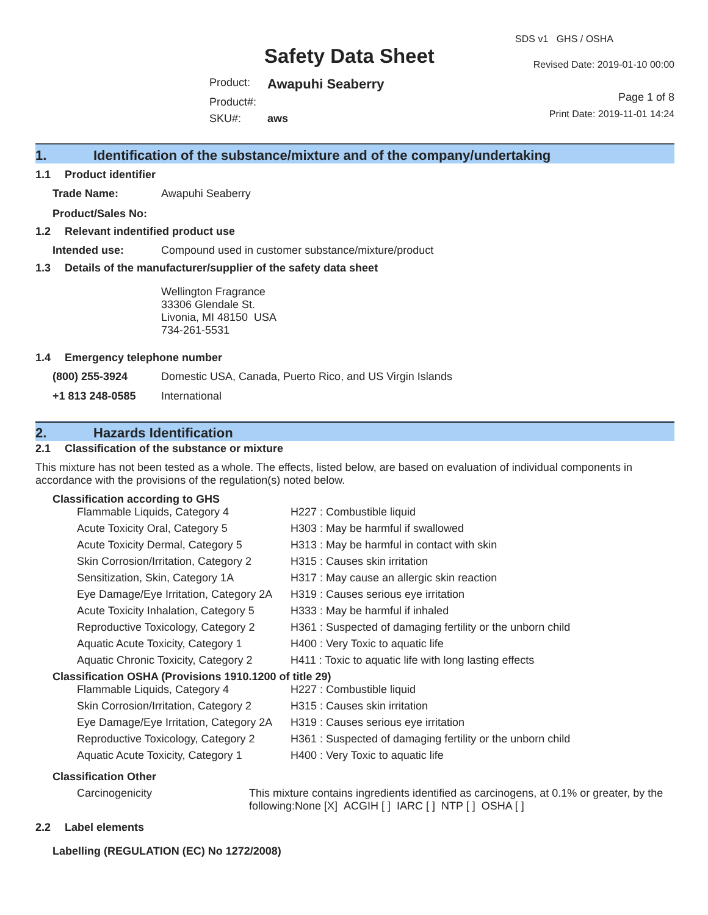Safety Data Sheet
| Product: | Awapuhi Seaberry |
| Product#: | |
| SKU#: | aws |
SDS v1 GHS / OSHA
Revised Date: 2019-01-10 00:00
Page 1 of 8
Print Date: 2019-11-01 14:24
1. Identification of the substance/mixture and of the company/undertaking
1.1 Product identifier
| Trade Name: | Awapuhi Seaberry |
| Product/Sales No: | |
1.2 Relevant indentified product use
| Intended use: | Compound used in customer substance/mixture/product |
1.3 Details of the manufacturer/supplier of the safety data sheet
Wellington Fragrance
33306 Glendale St.
Livonia, MI 48150 USA
734-261-5531
1.4 Emergency telephone number
| (800) 255-3924 | Domestic USA, Canada, Puerto Rico, and US Virgin Islands |
| +1 813 248-0585 | International |
2. Hazards Identification
2.1 Classification of the substance or mixture
This mixture has not been tested as a whole. The effects, listed below, are based on evaluation of individual components in accordance with the provisions of the regulation(s) noted below.
Classification according to GHS
| Flammable Liquids, Category 4 | H227 : Combustible liquid |
| Acute Toxicity Oral, Category 5 | H303 : May be harmful if swallowed |
| Acute Toxicity Dermal, Category 5 | H313 : May be harmful in contact with skin |
| Skin Corrosion/Irritation, Category 2 | H315 : Causes skin irritation |
| Sensitization, Skin, Category 1A | H317 : May cause an allergic skin reaction |
| Eye Damage/Eye Irritation, Category 2A | H319 : Causes serious eye irritation |
| Acute Toxicity Inhalation, Category 5 | H333 : May be harmful if inhaled |
| Reproductive Toxicology, Category 2 | H361 : Suspected of damaging fertility or the unborn child |
| Aquatic Acute Toxicity, Category 1 | H400 : Very Toxic to aquatic life |
| Aquatic Chronic Toxicity, Category 2 | H411 : Toxic to aquatic life with long lasting effects |
Classification OSHA (Provisions 1910.1200 of title 29)
| Flammable Liquids, Category 4 | H227 : Combustible liquid |
| Skin Corrosion/Irritation, Category 2 | H315 : Causes skin irritation |
| Eye Damage/Eye Irritation, Category 2A | H319 : Causes serious eye irritation |
| Reproductive Toxicology, Category 2 | H361 : Suspected of damaging fertility or the unborn child |
| Aquatic Acute Toxicity, Category 1 | H400 : Very Toxic to aquatic life |
Classification Other
| Carcinogenicity | This mixture contains ingredients identified as carcinogens, at 0.1% or greater, by the following:None [X] ACGIH [ ] IARC [ ] NTP [ ] OSHA [ ] |
2.2 Label elements
Labelling (REGULATION (EC) No 1272/2008)